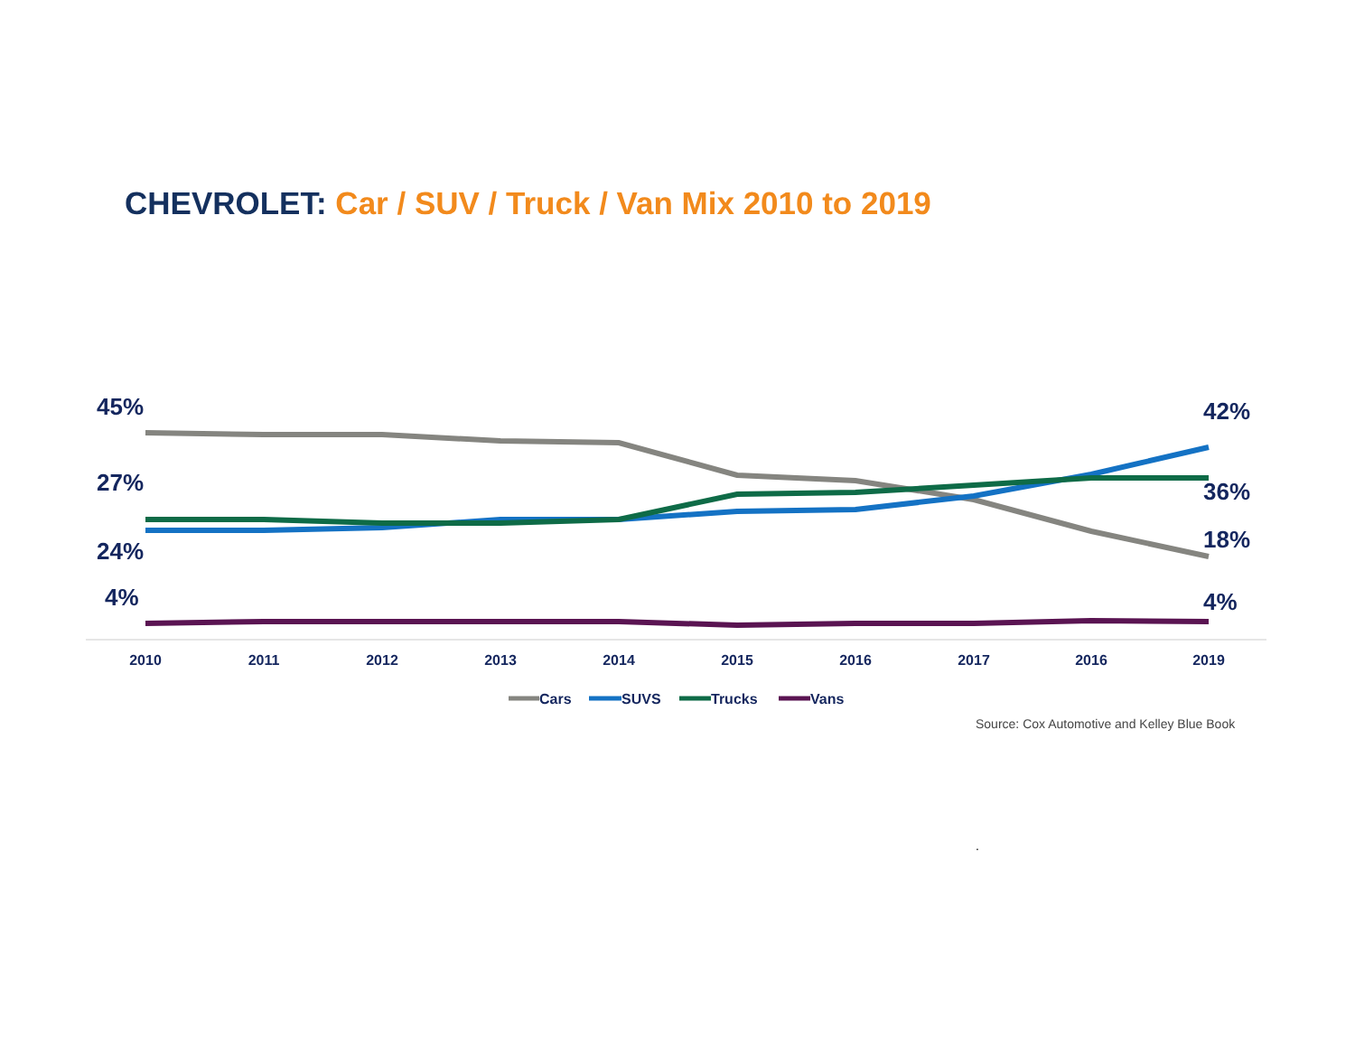CHEVROLET: Car / SUV / Truck / Van Mix 2010 to 2019
45%
27%
24%
4%
42%
36%
18%
4%
2010
2011
2012
2013
2014
2015
2016
2017
2016
2019
Cars
SUVS
Trucks
Vans
Source: Cox Automotive and Kelley Blue Book
.